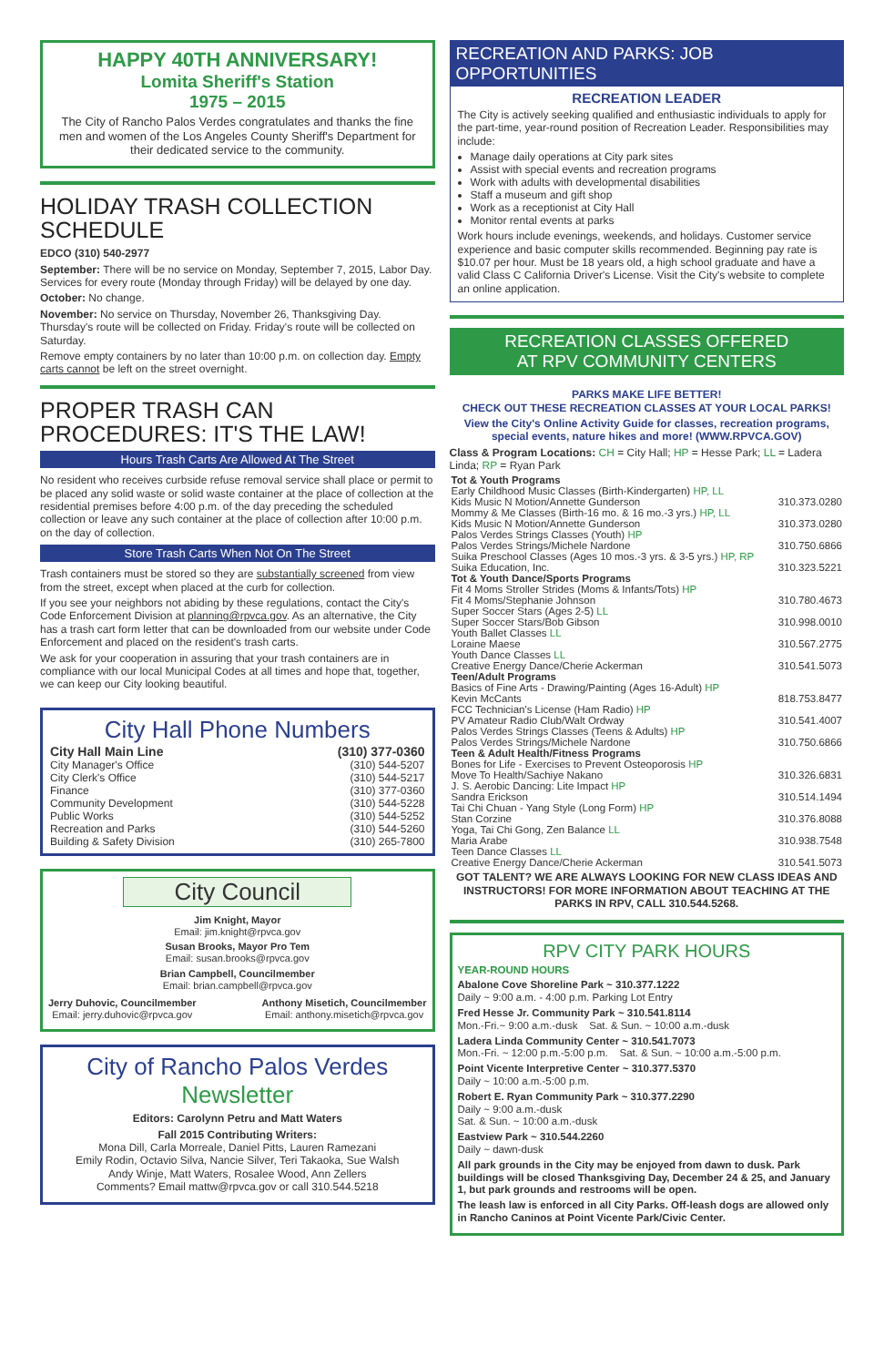HAPPY 40TH ANNIVERSARY!
Lomita Sheriff's Station
1975 – 2015
The City of Rancho Palos Verdes congratulates and thanks the fine men and women of the Los Angeles County Sheriff's Department for their dedicated service to the community.
HOLIDAY TRASH COLLECTION SCHEDULE
EDCO (310) 540-2977
September: There will be no service on Monday, September 7, 2015, Labor Day. Services for every route (Monday through Friday) will be delayed by one day.
October: No change.
November: No service on Thursday, November 26, Thanksgiving Day. Thursday's route will be collected on Friday. Friday's route will be collected on Saturday.
Remove empty containers by no later than 10:00 p.m. on collection day. Empty carts cannot be left on the street overnight.
PROPER TRASH CAN PROCEDURES: IT'S THE LAW!
Hours Trash Carts Are Allowed At The Street
No resident who receives curbside refuse removal service shall place or permit to be placed any solid waste or solid waste container at the place of collection at the residential premises before 4:00 p.m. of the day preceding the scheduled collection or leave any such container at the place of collection after 10:00 p.m. on the day of collection.
Store Trash Carts When Not On The Street
Trash containers must be stored so they are substantially screened from view from the street, except when placed at the curb for collection.
If you see your neighbors not abiding by these regulations, contact the City's Code Enforcement Division at planning@rpvca.gov. As an alternative, the City has a trash cart form letter that can be downloaded from our website under Code Enforcement and placed on the resident's trash carts.
We ask for your cooperation in assuring that your trash containers are in compliance with our local Municipal Codes at all times and hope that, together, we can keep our City looking beautiful.
City Hall Phone Numbers
| City Hall Main Line | (310) 377-0360 |
| City Manager's Office | (310) 544-5207 |
| City Clerk's Office | (310) 544-5217 |
| Finance | (310) 377-0360 |
| Community Development | (310) 544-5228 |
| Public Works | (310) 544-5252 |
| Recreation and Parks | (310) 544-5260 |
| Building & Safety Division | (310) 265-7800 |
City Council
Jim Knight, Mayor
Email: jim.knight@rpvca.gov
Susan Brooks, Mayor Pro Tem
Email: susan.brooks@rpvca.gov
Brian Campbell, Councilmember
Email: brian.campbell@rpvca.gov
Jerry Duhovic, Councilmember
Email: jerry.duhovic@rpvca.gov
Anthony Misetich, Councilmember
Email: anthony.misetich@rpvca.gov
City of Rancho Palos Verdes
Newsletter
Editors: Carolynn Petru and Matt Waters
Fall 2015 Contributing Writers:
Mona Dill, Carla Morreale, Daniel Pitts, Lauren Ramezani
Emily Rodin, Octavio Silva, Nancie Silver, Teri Takaoka, Sue Walsh
Andy Winje, Matt Waters, Rosalee Wood, Ann Zellers
Comments? Email mattw@rpvca.gov or call 310.544.5218
RECREATION AND PARKS: JOB OPPORTUNITIES
RECREATION LEADER
The City is actively seeking qualified and enthusiastic individuals to apply for the part-time, year-round position of Recreation Leader. Responsibilities may include:
Manage daily operations at City park sites
Assist with special events and recreation programs
Work with adults with developmental disabilities
Staff a museum and gift shop
Work as a receptionist at City Hall
Monitor rental events at parks
Work hours include evenings, weekends, and holidays. Customer service experience and basic computer skills recommended. Beginning pay rate is $10.07 per hour. Must be 18 years old, a high school graduate and have a valid Class C California Driver's License. Visit the City's website to complete an online application.
RECREATION CLASSES OFFERED
AT RPV COMMUNITY CENTERS
PARKS MAKE LIFE BETTER!
CHECK OUT THESE RECREATION CLASSES AT YOUR LOCAL PARKS!
View the City's Online Activity Guide for classes, recreation programs, special events, nature hikes and more! (WWW.RPVCA.GOV)
Class & Program Locations: CH = City Hall; HP = Hesse Park; LL = Ladera Linda; RP = Ryan Park
| Tot & Youth Programs | |
| Early Childhood Music Classes (Birth-Kindergarten) HP, LL Kids Music N Motion/Annette Gunderson | 310.373.0280 |
| Mommy & Me Classes (Birth-16 mo. & 16 mo.-3 yrs.) HP, LL Kids Music N Motion/Annette Gunderson | 310.373.0280 |
| Palos Verdes Strings Classes (Youth) HP Palos Verdes Strings/Michele Nardone | 310.750.6866 |
| Suika Preschool Classes (Ages 10 mos.-3 yrs. & 3-5 yrs.) HP, RP Suika Education, Inc. | 310.323.5221 |
| Tot & Youth Dance/Sports Programs | |
| Fit 4 Moms Stroller Strides (Moms & Infants/Tots) HP Fit 4 Moms/Stephanie Johnson | 310.780.4673 |
| Super Soccer Stars (Ages 2-5) LL Super Soccer Stars/Bob Gibson | 310.998.0010 |
| Youth Ballet Classes LL Loraine Maese | 310.567.2775 |
| Youth Dance Classes LL Creative Energy Dance/Cherie Ackerman | 310.541.5073 |
| Teen/Adult Programs | |
| Basics of Fine Arts - Drawing/Painting (Ages 16-Adult) HP Kevin McCants | 818.753.8477 |
| FCC Technician's License (Ham Radio) HP PV Amateur Radio Club/Walt Ordway | 310.541.4007 |
| Palos Verdes Strings Classes (Teens & Adults) HP Palos Verdes Strings/Michele Nardone | 310.750.6866 |
| Teen & Adult Health/Fitness Programs | |
| Bones for Life - Exercises to Prevent Osteoporosis HP Move To Health/Sachiye Nakano | 310.326.6831 |
| J. S. Aerobic Dancing: Lite Impact HP Sandra Erickson | 310.514.1494 |
| Tai Chi Chuan - Yang Style (Long Form) HP Stan Corzine | 310.376.8088 |
| Yoga, Tai Chi Gong, Zen Balance LL Maria Arabe | 310.938.7548 |
| Teen Dance Classes LL Creative Energy Dance/Cherie Ackerman | 310.541.5073 |
GOT TALENT? WE ARE ALWAYS LOOKING FOR NEW CLASS IDEAS AND INSTRUCTORS! FOR MORE INFORMATION ABOUT TEACHING AT THE PARKS IN RPV, CALL 310.544.5268.
RPV CITY PARK HOURS
YEAR-ROUND HOURS
Abalone Cove Shoreline Park ~ 310.377.1222
Daily ~ 9:00 a.m. - 4:00 p.m. Parking Lot Entry
Fred Hesse Jr. Community Park ~ 310.541.8114
Mon.-Fri.~ 9:00 a.m.-dusk Sat. & Sun. ~ 10:00 a.m.-dusk
Ladera Linda Community Center ~ 310.541.7073
Mon.-Fri. ~ 12:00 p.m.-5:00 p.m. Sat. & Sun. ~ 10:00 a.m.-5:00 p.m.
Point Vicente Interpretive Center ~ 310.377.5370
Daily ~ 10:00 a.m.-5:00 p.m.
Robert E. Ryan Community Park ~ 310.377.2290
Daily ~ 9:00 a.m.-dusk
Sat. & Sun. ~ 10:00 a.m.-dusk
Eastview Park ~ 310.544.2260
Daily ~ dawn-dusk
All park grounds in the City may be enjoyed from dawn to dusk. Park buildings will be closed Thanksgiving Day, December 24 & 25, and January 1, but park grounds and restrooms will be open.
The leash law is enforced in all City Parks. Off-leash dogs are allowed only in Rancho Caninos at Point Vicente Park/Civic Center.